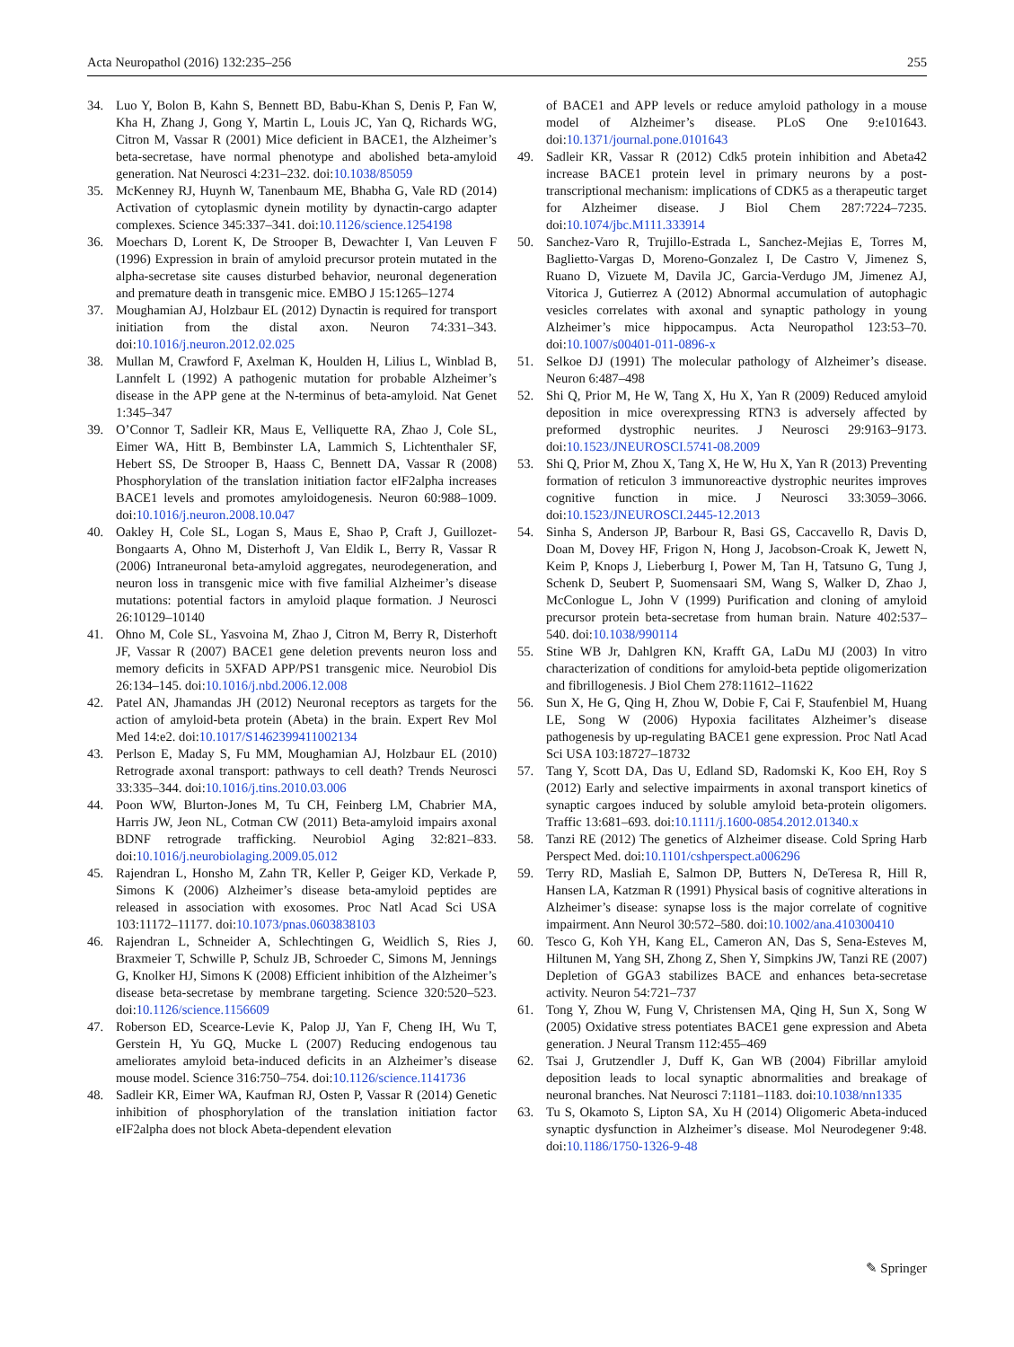Acta Neuropathol (2016) 132:235–256 255
34. Luo Y, Bolon B, Kahn S, Bennett BD, Babu-Khan S, Denis P, Fan W, Kha H, Zhang J, Gong Y, Martin L, Louis JC, Yan Q, Richards WG, Citron M, Vassar R (2001) Mice deficient in BACE1, the Alzheimer’s beta-secretase, have normal phenotype and abolished beta-amyloid generation. Nat Neurosci 4:231–232. doi:10.1038/85059
35. McKenney RJ, Huynh W, Tanenbaum ME, Bhabha G, Vale RD (2014) Activation of cytoplasmic dynein motility by dynactin-cargo adapter complexes. Science 345:337–341. doi:10.1126/science.1254198
36. Moechars D, Lorent K, De Strooper B, Dewachter I, Van Leuven F (1996) Expression in brain of amyloid precursor protein mutated in the alpha-secretase site causes disturbed behavior, neuronal degeneration and premature death in transgenic mice. EMBO J 15:1265–1274
37. Moughamian AJ, Holzbaur EL (2012) Dynactin is required for transport initiation from the distal axon. Neuron 74:331–343. doi:10.1016/j.neuron.2012.02.025
38. Mullan M, Crawford F, Axelman K, Houlden H, Lilius L, Winblad B, Lannfelt L (1992) A pathogenic mutation for probable Alzheimer’s disease in the APP gene at the N-terminus of beta-amyloid. Nat Genet 1:345–347
39. O’Connor T, Sadleir KR, Maus E, Velliquette RA, Zhao J, Cole SL, Eimer WA, Hitt B, Bembinster LA, Lammich S, Lichtenthaler SF, Hebert SS, De Strooper B, Haass C, Bennett DA, Vassar R (2008) Phosphorylation of the translation initiation factor eIF2alpha increases BACE1 levels and promotes amyloidogenesis. Neuron 60:988–1009. doi:10.1016/j.neuron.2008.10.047
40. Oakley H, Cole SL, Logan S, Maus E, Shao P, Craft J, Guillozet-Bongaarts A, Ohno M, Disterhoft J, Van Eldik L, Berry R, Vassar R (2006) Intraneuronal beta-amyloid aggregates, neurodegeneration, and neuron loss in transgenic mice with five familial Alzheimer’s disease mutations: potential factors in amyloid plaque formation. J Neurosci 26:10129–10140
41. Ohno M, Cole SL, Yasvoina M, Zhao J, Citron M, Berry R, Disterhoft JF, Vassar R (2007) BACE1 gene deletion prevents neuron loss and memory deficits in 5XFAD APP/PS1 transgenic mice. Neurobiol Dis 26:134–145. doi:10.1016/j.nbd.2006.12.008
42. Patel AN, Jhamandas JH (2012) Neuronal receptors as targets for the action of amyloid-beta protein (Abeta) in the brain. Expert Rev Mol Med 14:e2. doi:10.1017/S1462399411002134
43. Perlson E, Maday S, Fu MM, Moughamian AJ, Holzbaur EL (2010) Retrograde axonal transport: pathways to cell death? Trends Neurosci 33:335–344. doi:10.1016/j.tins.2010.03.006
44. Poon WW, Blurton-Jones M, Tu CH, Feinberg LM, Chabrier MA, Harris JW, Jeon NL, Cotman CW (2011) Beta-amyloid impairs axonal BDNF retrograde trafficking. Neurobiol Aging 32:821–833. doi:10.1016/j.neurobiolaging.2009.05.012
45. Rajendran L, Honsho M, Zahn TR, Keller P, Geiger KD, Verkade P, Simons K (2006) Alzheimer’s disease beta-amyloid peptides are released in association with exosomes. Proc Natl Acad Sci USA 103:11172–11177. doi:10.1073/pnas.0603838103
46. Rajendran L, Schneider A, Schlechtingen G, Weidlich S, Ries J, Braxmeier T, Schwille P, Schulz JB, Schroeder C, Simons M, Jennings G, Knolker HJ, Simons K (2008) Efficient inhibition of the Alzheimer’s disease beta-secretase by membrane targeting. Science 320:520–523. doi:10.1126/science.1156609
47. Roberson ED, Scearce-Levie K, Palop JJ, Yan F, Cheng IH, Wu T, Gerstein H, Yu GQ, Mucke L (2007) Reducing endogenous tau ameliorates amyloid beta-induced deficits in an Alzheimer’s disease mouse model. Science 316:750–754. doi:10.1126/science.1141736
48. Sadleir KR, Eimer WA, Kaufman RJ, Osten P, Vassar R (2014) Genetic inhibition of phosphorylation of the translation initiation factor eIF2alpha does not block Abeta-dependent elevation
of BACE1 and APP levels or reduce amyloid pathology in a mouse model of Alzheimer’s disease. PLoS One 9:e101643. doi:10.1371/journal.pone.0101643
49. Sadleir KR, Vassar R (2012) Cdk5 protein inhibition and Abeta42 increase BACE1 protein level in primary neurons by a post-transcriptional mechanism: implications of CDK5 as a therapeutic target for Alzheimer disease. J Biol Chem 287:7224–7235. doi:10.1074/jbc.M111.333914
50. Sanchez-Varo R, Trujillo-Estrada L, Sanchez-Mejias E, Torres M, Baglietto-Vargas D, Moreno-Gonzalez I, De Castro V, Jimenez S, Ruano D, Vizuete M, Davila JC, Garcia-Verdugo JM, Jimenez AJ, Vitorica J, Gutierrez A (2012) Abnormal accumulation of autophagic vesicles correlates with axonal and synaptic pathology in young Alzheimer’s mice hippocampus. Acta Neuropathol 123:53–70. doi:10.1007/s00401-011-0896-x
51. Selkoe DJ (1991) The molecular pathology of Alzheimer’s disease. Neuron 6:487–498
52. Shi Q, Prior M, He W, Tang X, Hu X, Yan R (2009) Reduced amyloid deposition in mice overexpressing RTN3 is adversely affected by preformed dystrophic neurites. J Neurosci 29:9163–9173. doi:10.1523/JNEUROSCI.5741-08.2009
53. Shi Q, Prior M, Zhou X, Tang X, He W, Hu X, Yan R (2013) Preventing formation of reticulon 3 immunoreactive dystrophic neurites improves cognitive function in mice. J Neurosci 33:3059–3066. doi:10.1523/JNEUROSCI.2445-12.2013
54. Sinha S, Anderson JP, Barbour R, Basi GS, Caccavello R, Davis D, Doan M, Dovey HF, Frigon N, Hong J, Jacobson-Croak K, Jewett N, Keim P, Knops J, Lieberburg I, Power M, Tan H, Tatsuno G, Tung J, Schenk D, Seubert P, Suomensaari SM, Wang S, Walker D, Zhao J, McConlogue L, John V (1999) Purification and cloning of amyloid precursor protein beta-secretase from human brain. Nature 402:537–540. doi:10.1038/990114
55. Stine WB Jr, Dahlgren KN, Krafft GA, LaDu MJ (2003) In vitro characterization of conditions for amyloid-beta peptide oligomerization and fibrillogenesis. J Biol Chem 278:11612–11622
56. Sun X, He G, Qing H, Zhou W, Dobie F, Cai F, Staufenbiel M, Huang LE, Song W (2006) Hypoxia facilitates Alzheimer’s disease pathogenesis by up-regulating BACE1 gene expression. Proc Natl Acad Sci USA 103:18727–18732
57. Tang Y, Scott DA, Das U, Edland SD, Radomski K, Koo EH, Roy S (2012) Early and selective impairments in axonal transport kinetics of synaptic cargoes induced by soluble amyloid beta-protein oligomers. Traffic 13:681–693. doi:10.1111/j.1600-0854.2012.01340.x
58. Tanzi RE (2012) The genetics of Alzheimer disease. Cold Spring Harb Perspect Med. doi:10.1101/cshperspect.a006296
59. Terry RD, Masliah E, Salmon DP, Butters N, DeTeresa R, Hill R, Hansen LA, Katzman R (1991) Physical basis of cognitive alterations in Alzheimer’s disease: synapse loss is the major correlate of cognitive impairment. Ann Neurol 30:572–580. doi:10.1002/ana.410300410
60. Tesco G, Koh YH, Kang EL, Cameron AN, Das S, Sena-Esteves M, Hiltunen M, Yang SH, Zhong Z, Shen Y, Simpkins JW, Tanzi RE (2007) Depletion of GGA3 stabilizes BACE and enhances beta-secretase activity. Neuron 54:721–737
61. Tong Y, Zhou W, Fung V, Christensen MA, Qing H, Sun X, Song W (2005) Oxidative stress potentiates BACE1 gene expression and Abeta generation. J Neural Transm 112:455–469
62. Tsai J, Grutzendler J, Duff K, Gan WB (2004) Fibrillar amyloid deposition leads to local synaptic abnormalities and breakage of neuronal branches. Nat Neurosci 7:1181–1183. doi:10.1038/nn1335
63. Tu S, Okamoto S, Lipton SA, Xu H (2014) Oligomeric Abeta-induced synaptic dysfunction in Alzheimer’s disease. Mol Neurodegener 9:48. doi:10.1186/1750-1326-9-48
✎ Springer